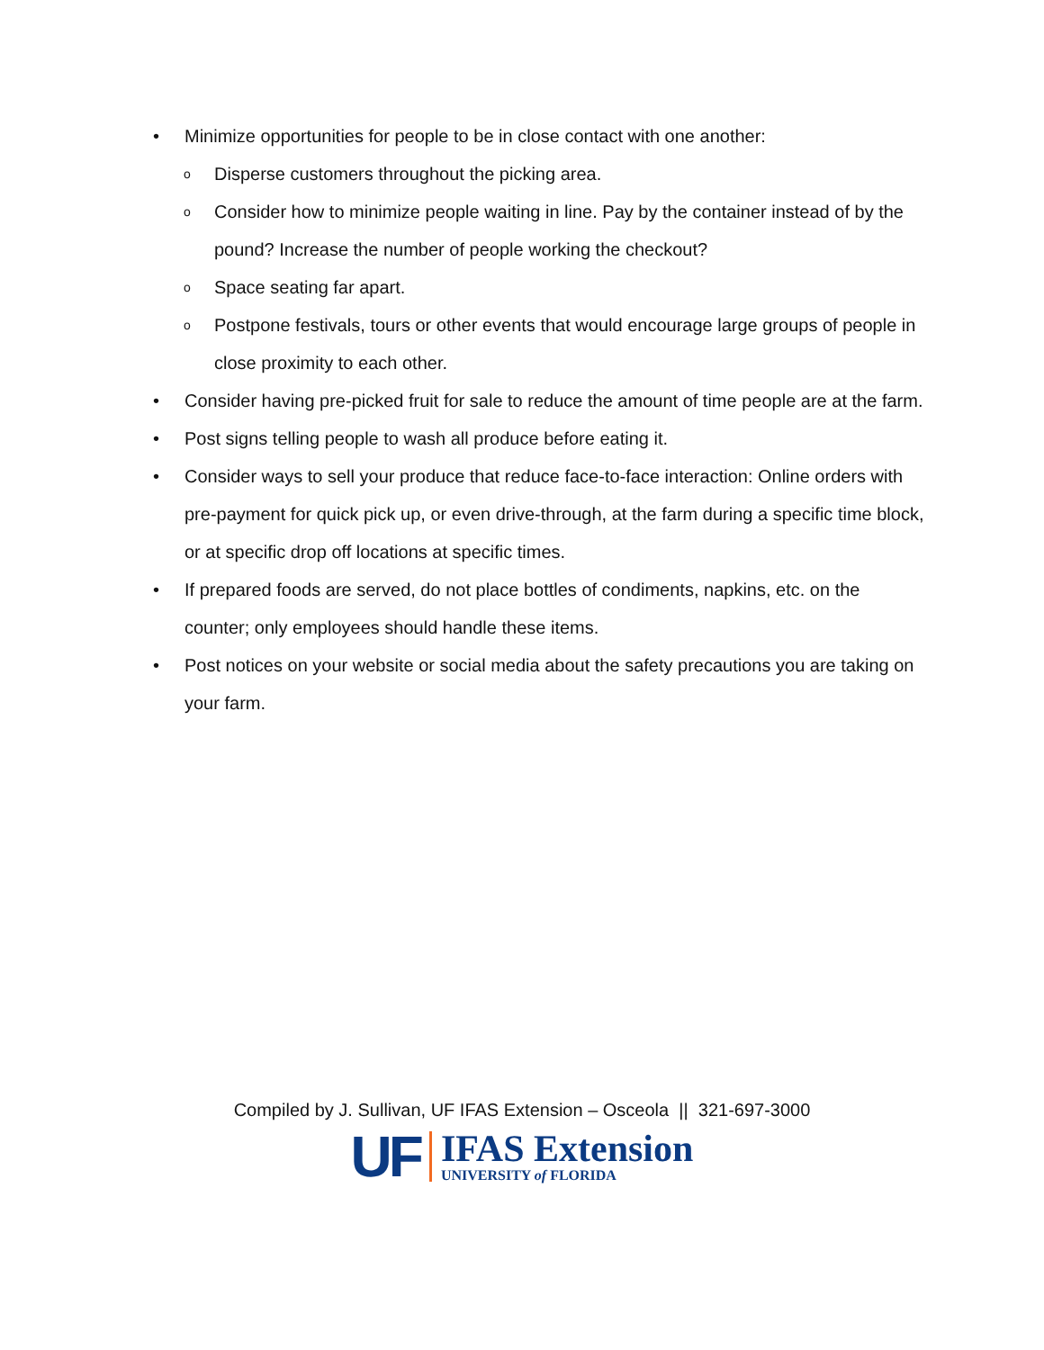• Minimize opportunities for people to be in close contact with one another:
o Disperse customers throughout the picking area.
o Consider how to minimize people waiting in line. Pay by the container instead of by the pound? Increase the number of people working the checkout?
o Space seating far apart.
o Postpone festivals, tours or other events that would encourage large groups of people in close proximity to each other.
• Consider having pre-picked fruit for sale to reduce the amount of time people are at the farm.
• Post signs telling people to wash all produce before eating it.
• Consider ways to sell your produce that reduce face-to-face interaction: Online orders with pre-payment for quick pick up, or even drive-through, at the farm during a specific time block, or at specific drop off locations at specific times.
• If prepared foods are served, do not place bottles of condiments, napkins, etc. on the counter; only employees should handle these items.
• Post notices on your website or social media about the safety precautions you are taking on your farm.
Compiled by J. Sullivan, UF IFAS Extension – Osceola || 321-697-3000
UF
IFAS Extension
UNIVERSITY of FLORIDA